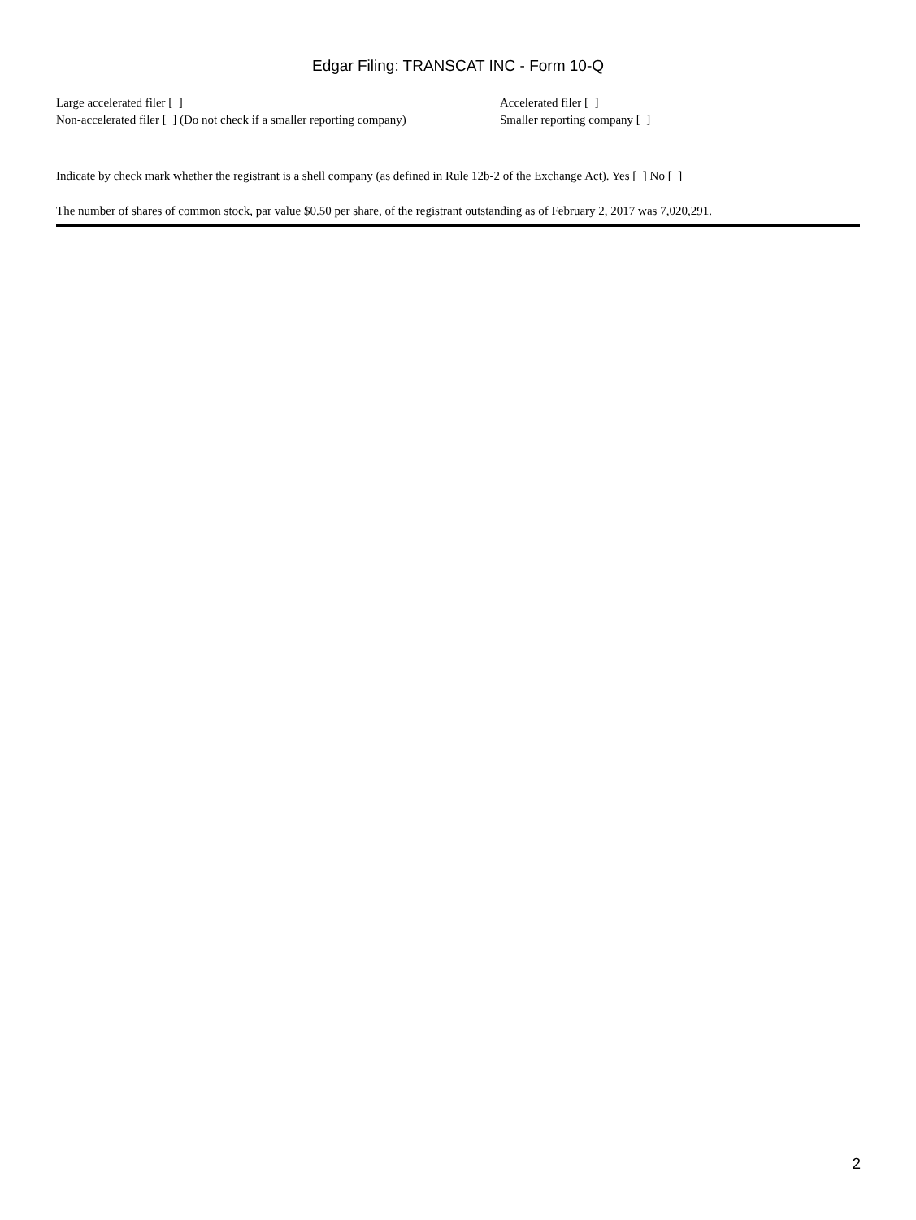Edgar Filing: TRANSCAT INC - Form 10-Q
| Large accelerated filer [ ] | Accelerated filer [ ] |
| Non-accelerated filer [ ] (Do not check if a smaller reporting company) | Smaller reporting company [ ] |
Indicate by check mark whether the registrant is a shell company (as defined in Rule 12b-2 of the Exchange Act). Yes [ ] No [ ]
The number of shares of common stock, par value $0.50 per share, of the registrant outstanding as of February 2, 2017 was 7,020,291.
2